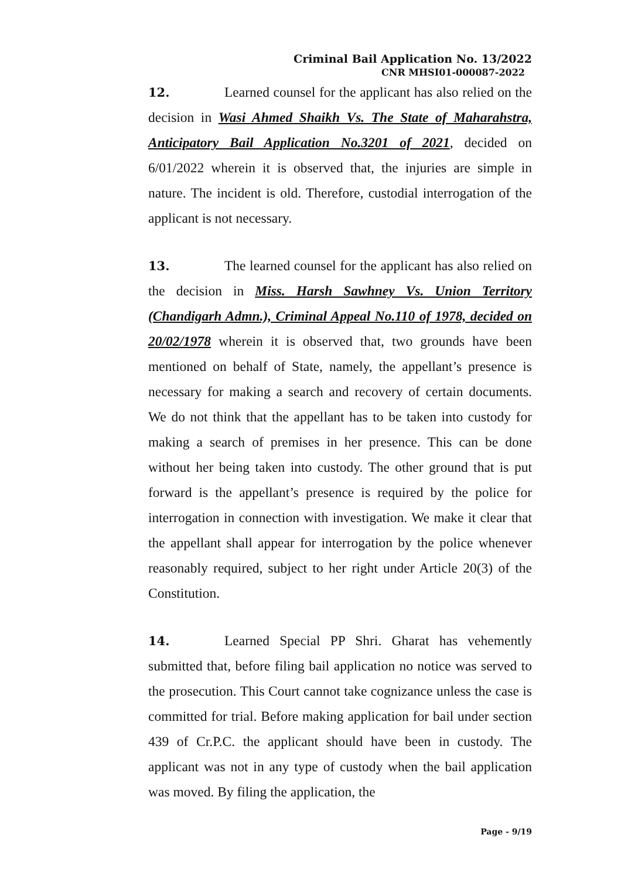Criminal Bail Application No. 13/2022
CNR MHSI01-000087-2022
12. Learned counsel for the applicant has also relied on the decision in Wasi Ahmed Shaikh Vs. The State of Maharahstra, Anticipatory Bail Application No.3201 of 2021, decided on 6/01/2022 wherein it is observed that, the injuries are simple in nature. The incident is old. Therefore, custodial interrogation of the applicant is not necessary.
13. The learned counsel for the applicant has also relied on the decision in Miss. Harsh Sawhney Vs. Union Territory (Chandigarh Admn.), Criminal Appeal No.110 of 1978, decided on 20/02/1978 wherein it is observed that, two grounds have been mentioned on behalf of State, namely, the appellant’s presence is necessary for making a search and recovery of certain documents. We do not think that the appellant has to be taken into custody for making a search of premises in her presence. This can be done without her being taken into custody. The other ground that is put forward is the appellant’s presence is required by the police for interrogation in connection with investigation. We make it clear that the appellant shall appear for interrogation by the police whenever reasonably required, subject to her right under Article 20(3) of the Constitution.
14. Learned Special PP Shri. Gharat has vehemently submitted that, before filing bail application no notice was served to the prosecution. This Court cannot take cognizance unless the case is committed for trial. Before making application for bail under section 439 of Cr.P.C. the applicant should have been in custody. The applicant was not in any type of custody when the bail application was moved. By filing the application, the
Page - 9/19